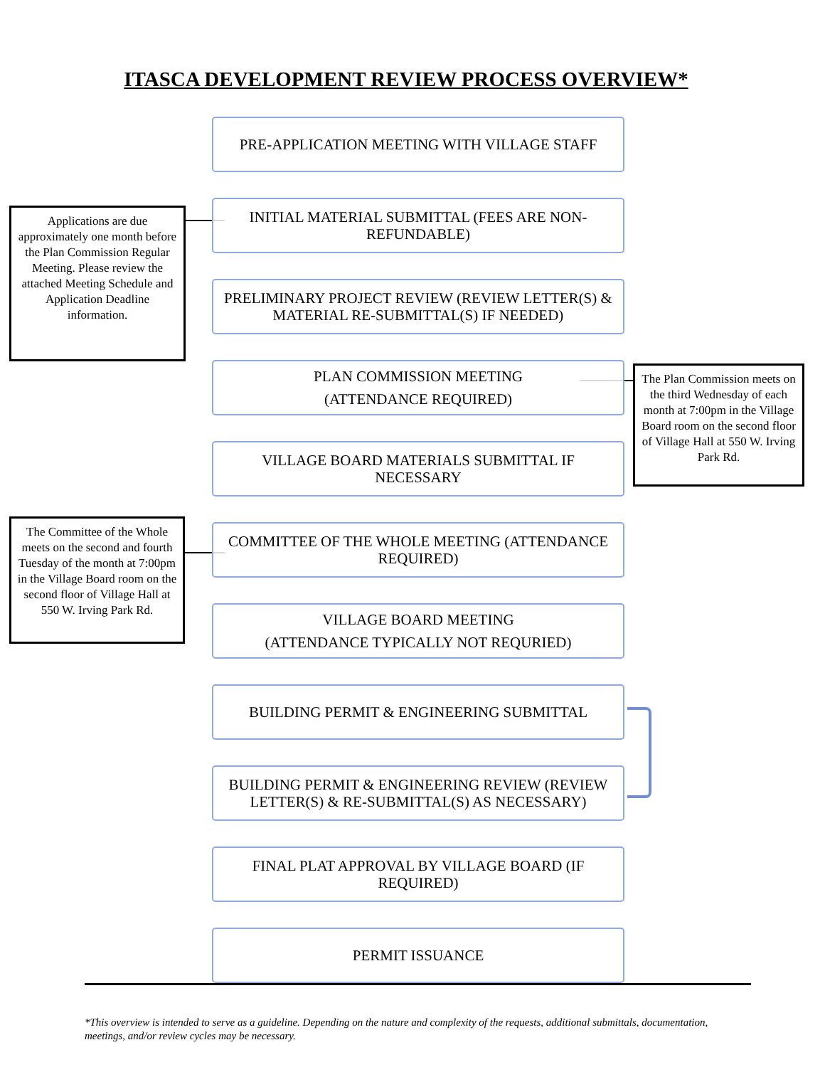ITASCA DEVELOPMENT REVIEW PROCESS OVERVIEW*
Applications are due approximately one month before the Plan Commission Regular Meeting. Please review the attached Meeting Schedule and Application Deadline information.
The Plan Commission meets on the third Wednesday of each month at 7:00pm in the Village Board room on the second floor of Village Hall at 550 W. Irving Park Rd.
The Committee of the Whole meets on the second and fourth Tuesday of the month at 7:00pm in the Village Board room on the second floor of Village Hall at 550 W. Irving Park Rd.
PRE-APPLICATION MEETING WITH VILLAGE STAFF
INITIAL MATERIAL SUBMITTAL (FEES ARE NON-REFUNDABLE)
PRELIMINARY PROJECT REVIEW (REVIEW LETTER(S) & MATERIAL RE-SUBMITTAL(S) IF NEEDED)
PLAN COMMISSION MEETING
(ATTENDANCE REQUIRED)
VILLAGE BOARD MATERIALS SUBMITTAL IF NECESSARY
COMMITTEE OF THE WHOLE MEETING (ATTENDANCE REQUIRED)
VILLAGE BOARD MEETING
(ATTENDANCE TYPICALLY NOT REQURIED)
BUILDING PERMIT & ENGINEERING SUBMITTAL
BUILDING PERMIT & ENGINEERING REVIEW (REVIEW LETTER(S) & RE-SUBMITTAL(S) AS NECESSARY)
FINAL PLAT APPROVAL BY VILLAGE BOARD (IF REQUIRED)
PERMIT ISSUANCE
*This overview is intended to serve as a guideline. Depending on the nature and complexity of the requests, additional submittals, documentation, meetings, and/or review cycles may be necessary.